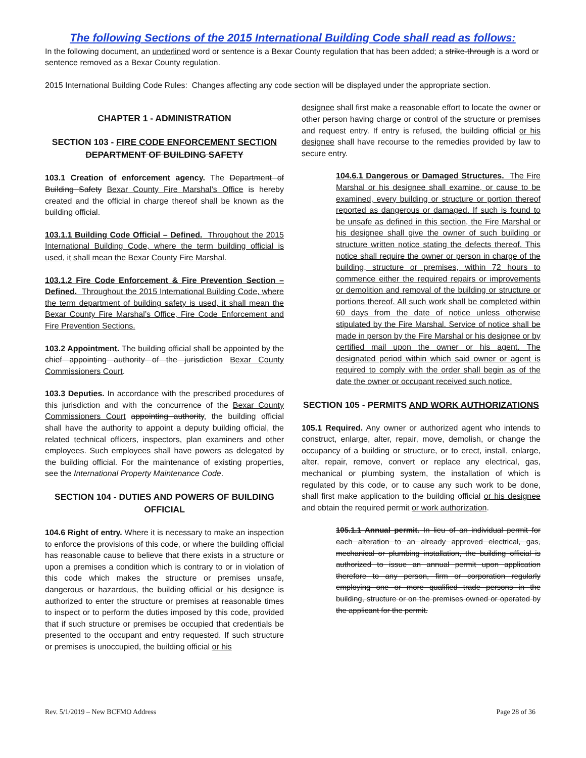The following Sections of the 2015 International Building Code shall read as follows:
In the following document, an underlined word or sentence is a Bexar County regulation that has been added; a strike-through is a word or sentence removed as a Bexar County regulation.
2015 International Building Code Rules: Changes affecting any code section will be displayed under the appropriate section.
CHAPTER 1 - ADMINISTRATION
SECTION 103 - FIRE CODE ENFORCEMENT SECTION DEPARTMENT OF BUILDING SAFETY
103.1 Creation of enforcement agency. The Department of Building Safety Bexar County Fire Marshal’s Office is hereby created and the official in charge thereof shall be known as the building official.
103.1.1 Building Code Official – Defined. Throughout the 2015 International Building Code, where the term building official is used, it shall mean the Bexar County Fire Marshal.
103.1.2 Fire Code Enforcement & Fire Prevention Section – Defined. Throughout the 2015 International Building Code, where the term department of building safety is used, it shall mean the Bexar County Fire Marshal’s Office, Fire Code Enforcement and Fire Prevention Sections.
103.2 Appointment. The building official shall be appointed by the chief appointing authority of the jurisdiction Bexar County Commissioners Court.
103.3 Deputies. In accordance with the prescribed procedures of this jurisdiction and with the concurrence of the Bexar County Commissioners Court appointing authority, the building official shall have the authority to appoint a deputy building official, the related technical officers, inspectors, plan examiners and other employees. Such employees shall have powers as delegated by the building official. For the maintenance of existing properties, see the International Property Maintenance Code.
SECTION 104 - DUTIES AND POWERS OF BUILDING OFFICIAL
104.6 Right of entry. Where it is necessary to make an inspection to enforce the provisions of this code, or where the building official has reasonable cause to believe that there exists in a structure or upon a premises a condition which is contrary to or in violation of this code which makes the structure or premises unsafe, dangerous or hazardous, the building official or his designee is authorized to enter the structure or premises at reasonable times to inspect or to perform the duties imposed by this code, provided that if such structure or premises be occupied that credentials be presented to the occupant and entry requested. If such structure or premises is unoccupied, the building official or his
designee shall first make a reasonable effort to locate the owner or other person having charge or control of the structure or premises and request entry. If entry is refused, the building official or his designee shall have recourse to the remedies provided by law to secure entry.
104.6.1 Dangerous or Damaged Structures. The Fire Marshal or his designee shall examine, or cause to be examined, every building or structure or portion thereof reported as dangerous or damaged. If such is found to be unsafe as defined in this section, the Fire Marshal or his designee shall give the owner of such building or structure written notice stating the defects thereof. This notice shall require the owner or person in charge of the building, structure or premises, within 72 hours to commence either the required repairs or improvements or demolition and removal of the building or structure or portions thereof. All such work shall be completed within 60 days from the date of notice unless otherwise stipulated by the Fire Marshal. Service of notice shall be made in person by the Fire Marshal or his designee or by certified mail upon the owner or his agent. The designated period within which said owner or agent is required to comply with the order shall begin as of the date the owner or occupant received such notice.
SECTION 105 - PERMITS AND WORK AUTHORIZATIONS
105.1 Required. Any owner or authorized agent who intends to construct, enlarge, alter, repair, move, demolish, or change the occupancy of a building or structure, or to erect, install, enlarge, alter, repair, remove, convert or replace any electrical, gas, mechanical or plumbing system, the installation of which is regulated by this code, or to cause any such work to be done, shall first make application to the building official or his designee and obtain the required permit or work authorization.
105.1.1 Annual permit. In lieu of an individual permit for each alteration to an already approved electrical, gas, mechanical or plumbing installation, the building official is authorized to issue an annual permit upon application therefore to any person, firm or corporation regularly employing one or more qualified trade persons in the building, structure or on the premises owned or operated by the applicant for the permit.
Rev. 5/1/2019 – New BCFMO Address Page 28 of 36